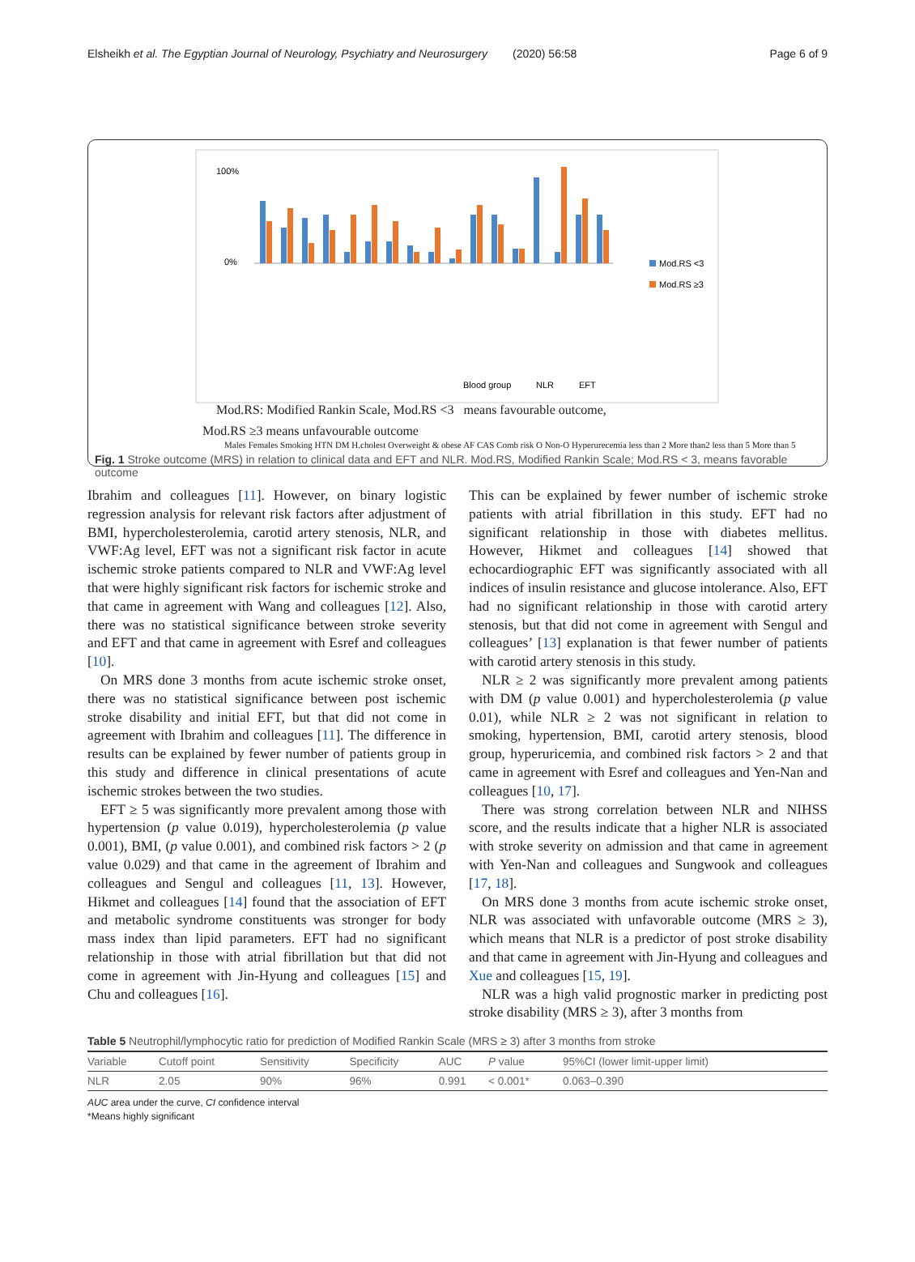Elsheikh et al. The Egyptian Journal of Neurology, Psychiatry and Neurosurgery (2020) 56:58 Page 6 of 9
100%
0%
Mod.RS <3
Mod.RS ≥3
Blood group
NLR
EFT
Mod.RS: Modified Rankin Scale, Mod.RS <3 means favourable outcome,
Mod.RS ≥3 means unfavourable outcome
Males Females Smoking HTN DM H.cholest Overweight & obese AF CAS Comb risk O Non-O Hyperurecemia less than 2 More than2 less than 5 More than 5
Fig. 1 Stroke outcome (MRS) in relation to clinical data and EFT and NLR. Mod.RS, Modified Rankin Scale; Mod.RS < 3, means favorable outcome
Ibrahim and colleagues [11]. However, on binary logistic regression analysis for relevant risk factors after adjustment of BMI, hypercholesterolemia, carotid artery stenosis, NLR, and VWF:Ag level, EFT was not a significant risk factor in acute ischemic stroke patients compared to NLR and VWF:Ag level that were highly significant risk factors for ischemic stroke and that came in agreement with Wang and colleagues [12]. Also, there was no statistical significance between stroke severity and EFT and that came in agreement with Esref and colleagues [10].
On MRS done 3 months from acute ischemic stroke onset, there was no statistical significance between post ischemic stroke disability and initial EFT, but that did not come in agreement with Ibrahim and colleagues [11]. The difference in results can be explained by fewer number of patients group in this study and difference in clinical presentations of acute ischemic strokes between the two studies.
EFT ≥ 5 was significantly more prevalent among those with hypertension (p value 0.019), hypercholesterolemia (p value 0.001), BMI, (p value 0.001), and combined risk factors > 2 (p value 0.029) and that came in the agreement of Ibrahim and colleagues and Sengul and colleagues [11, 13]. However, Hikmet and colleagues [14] found that the association of EFT and metabolic syndrome constituents was stronger for body mass index than lipid parameters. EFT had no significant relationship in those with atrial fibrillation but that did not come in agreement with Jin-Hyung and colleagues [15] and Chu and colleagues [16].
This can be explained by fewer number of ischemic stroke patients with atrial fibrillation in this study. EFT had no significant relationship in those with diabetes mellitus. However, Hikmet and colleagues [14] showed that echocardiographic EFT was significantly associated with all indices of insulin resistance and glucose intolerance. Also, EFT had no significant relationship in those with carotid artery stenosis, but that did not come in agreement with Sengul and colleagues’ [13] explanation is that fewer number of patients with carotid artery stenosis in this study.
NLR ≥ 2 was significantly more prevalent among patients with DM (p value 0.001) and hypercholesterolemia (p value 0.01), while NLR ≥ 2 was not significant in relation to smoking, hypertension, BMI, carotid artery stenosis, blood group, hyperuricemia, and combined risk factors > 2 and that came in agreement with Esref and colleagues and Yen-Nan and colleagues [10, 17].
There was strong correlation between NLR and NIHSS score, and the results indicate that a higher NLR is associated with stroke severity on admission and that came in agreement with Yen-Nan and colleagues and Sungwook and colleagues [17, 18].
On MRS done 3 months from acute ischemic stroke onset, NLR was associated with unfavorable outcome (MRS ≥ 3), which means that NLR is a predictor of post stroke disability and that came in agreement with Jin-Hyung and colleagues and Xue and colleagues [15, 19].
NLR was a high valid prognostic marker in predicting post stroke disability (MRS ≥ 3), after 3 months from
Table 5 Neutrophil/lymphocytic ratio for prediction of Modified Rankin Scale (MRS ≥ 3) after 3 months from stroke
| Variable | Cutoff point | Sensitivity | Specificity | AUC | P value | 95%CI (lower limit-upper limit) |
| --- | --- | --- | --- | --- | --- | --- |
| NLR | 2.05 | 90% | 96% | 0.991 | < 0.001* | 0.063–0.390 |
AUC area under the curve, CI confidence interval
*Means highly significant